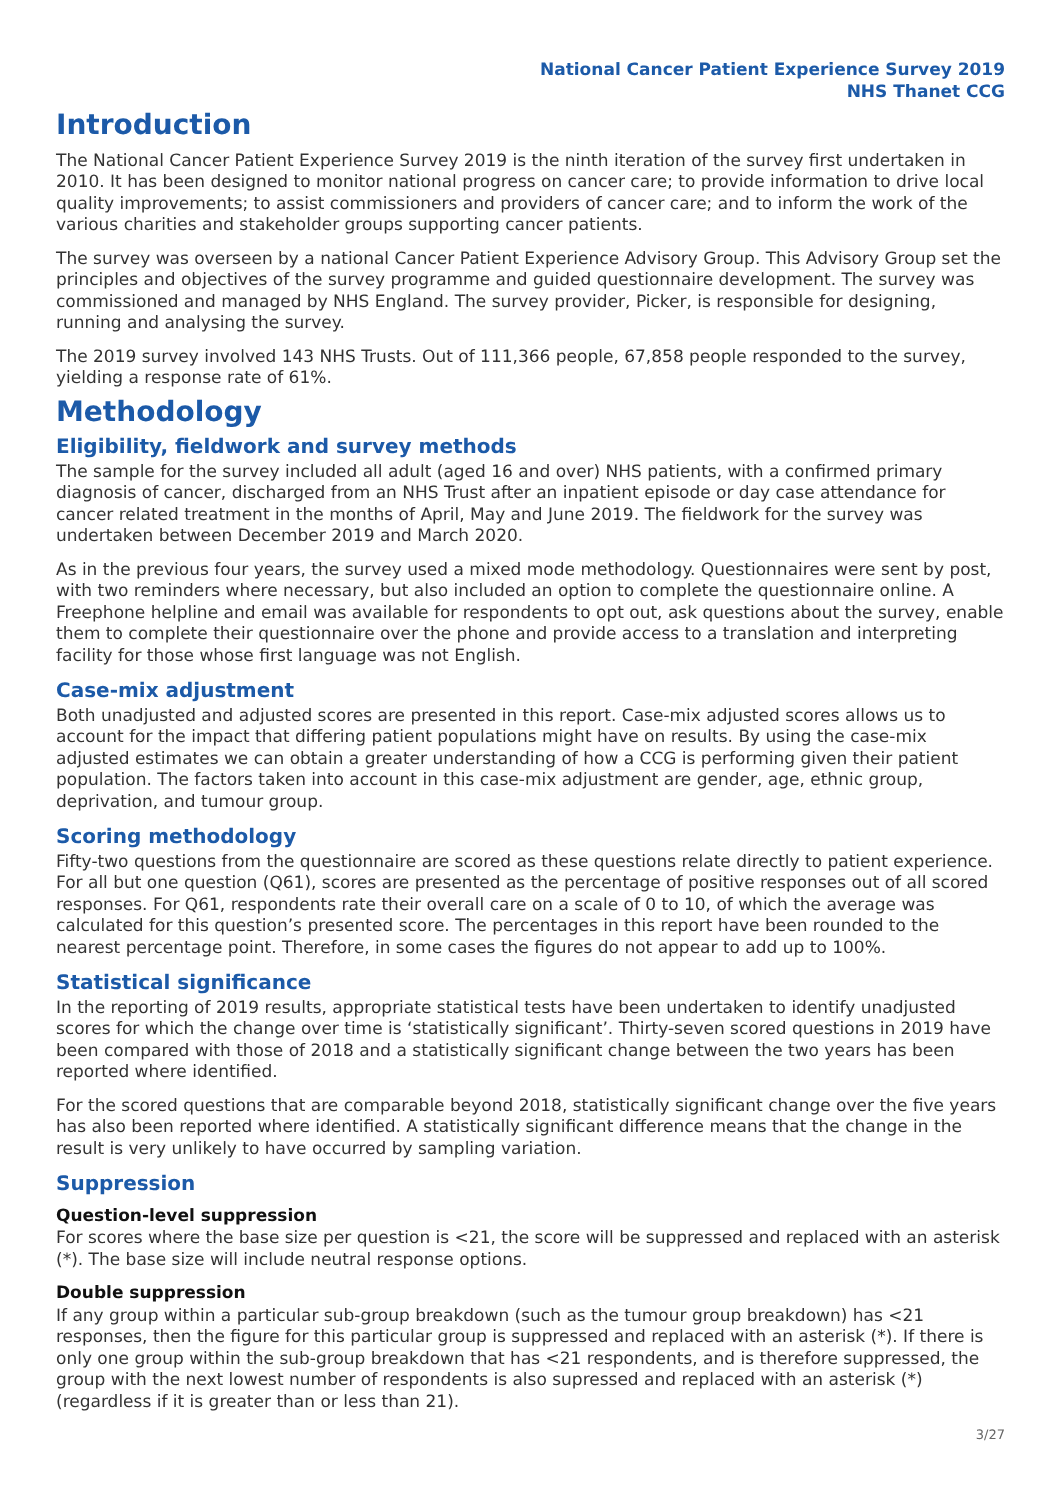National Cancer Patient Experience Survey 2019
NHS Thanet CCG
Introduction
The National Cancer Patient Experience Survey 2019 is the ninth iteration of the survey first undertaken in 2010. It has been designed to monitor national progress on cancer care; to provide information to drive local quality improvements; to assist commissioners and providers of cancer care; and to inform the work of the various charities and stakeholder groups supporting cancer patients.
The survey was overseen by a national Cancer Patient Experience Advisory Group. This Advisory Group set the principles and objectives of the survey programme and guided questionnaire development. The survey was commissioned and managed by NHS England. The survey provider, Picker, is responsible for designing, running and analysing the survey.
The 2019 survey involved 143 NHS Trusts. Out of 111,366 people, 67,858 people responded to the survey, yielding a response rate of 61%.
Methodology
Eligibility, fieldwork and survey methods
The sample for the survey included all adult (aged 16 and over) NHS patients, with a confirmed primary diagnosis of cancer, discharged from an NHS Trust after an inpatient episode or day case attendance for cancer related treatment in the months of April, May and June 2019. The fieldwork for the survey was undertaken between December 2019 and March 2020.
As in the previous four years, the survey used a mixed mode methodology. Questionnaires were sent by post, with two reminders where necessary, but also included an option to complete the questionnaire online. A Freephone helpline and email was available for respondents to opt out, ask questions about the survey, enable them to complete their questionnaire over the phone and provide access to a translation and interpreting facility for those whose first language was not English.
Case-mix adjustment
Both unadjusted and adjusted scores are presented in this report. Case-mix adjusted scores allows us to account for the impact that differing patient populations might have on results. By using the case-mix adjusted estimates we can obtain a greater understanding of how a CCG is performing given their patient population. The factors taken into account in this case-mix adjustment are gender, age, ethnic group, deprivation, and tumour group.
Scoring methodology
Fifty-two questions from the questionnaire are scored as these questions relate directly to patient experience. For all but one question (Q61), scores are presented as the percentage of positive responses out of all scored responses. For Q61, respondents rate their overall care on a scale of 0 to 10, of which the average was calculated for this question’s presented score. The percentages in this report have been rounded to the nearest percentage point. Therefore, in some cases the figures do not appear to add up to 100%.
Statistical significance
In the reporting of 2019 results, appropriate statistical tests have been undertaken to identify unadjusted scores for which the change over time is ‘statistically significant’. Thirty-seven scored questions in 2019 have been compared with those of 2018 and a statistically significant change between the two years has been reported where identified.
For the scored questions that are comparable beyond 2018, statistically significant change over the five years has also been reported where identified. A statistically significant difference means that the change in the result is very unlikely to have occurred by sampling variation.
Suppression
Question-level suppression
For scores where the base size per question is <21, the score will be suppressed and replaced with an asterisk (*). The base size will include neutral response options.
Double suppression
If any group within a particular sub-group breakdown (such as the tumour group breakdown) has <21 responses, then the figure for this particular group is suppressed and replaced with an asterisk (*). If there is only one group within the sub-group breakdown that has <21 respondents, and is therefore suppressed, the group with the next lowest number of respondents is also supressed and replaced with an asterisk (*) (regardless if it is greater than or less than 21).
3/27